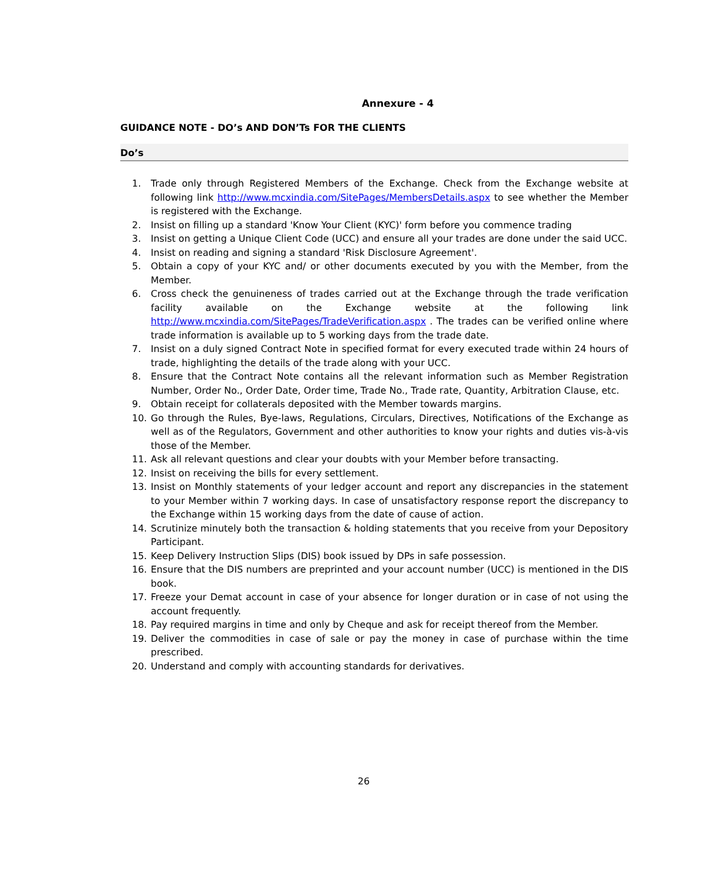Annexure - 4
GUIDANCE NOTE - DO’s AND DON’Ts FOR THE CLIENTS
Do’s
1. Trade only through Registered Members of the Exchange. Check from the Exchange website at following link http://www.mcxindia.com/SitePages/MembersDetails.aspx to see whether the Member is registered with the Exchange.
2. Insist on filling up a standard 'Know Your Client (KYC)' form before you commence trading
3. Insist on getting a Unique Client Code (UCC) and ensure all your trades are done under the said UCC.
4. Insist on reading and signing a standard 'Risk Disclosure Agreement'.
5. Obtain a copy of your KYC and/ or other documents executed by you with the Member, from the Member.
6. Cross check the genuineness of trades carried out at the Exchange through the trade verification facility available on the Exchange website at the following link http://www.mcxindia.com/SitePages/TradeVerification.aspx . The trades can be verified online where trade information is available up to 5 working days from the trade date.
7. Insist on a duly signed Contract Note in specified format for every executed trade within 24 hours of trade, highlighting the details of the trade along with your UCC.
8. Ensure that the Contract Note contains all the relevant information such as Member Registration Number, Order No., Order Date, Order time, Trade No., Trade rate, Quantity, Arbitration Clause, etc.
9. Obtain receipt for collaterals deposited with the Member towards margins.
10. Go through the Rules, Bye-laws, Regulations, Circulars, Directives, Notifications of the Exchange as well as of the Regulators, Government and other authorities to know your rights and duties vis-à-vis those of the Member.
11. Ask all relevant questions and clear your doubts with your Member before transacting.
12. Insist on receiving the bills for every settlement.
13. Insist on Monthly statements of your ledger account and report any discrepancies in the statement to your Member within 7 working days. In case of unsatisfactory response report the discrepancy to the Exchange within 15 working days from the date of cause of action.
14. Scrutinize minutely both the transaction & holding statements that you receive from your Depository Participant.
15. Keep Delivery Instruction Slips (DIS) book issued by DPs in safe possession.
16. Ensure that the DIS numbers are preprinted and your account number (UCC) is mentioned in the DIS book.
17. Freeze your Demat account in case of your absence for longer duration or in case of not using the account frequently.
18. Pay required margins in time and only by Cheque and ask for receipt thereof from the Member.
19. Deliver the commodities in case of sale or pay the money in case of purchase within the time prescribed.
20. Understand and comply with accounting standards for derivatives.
26